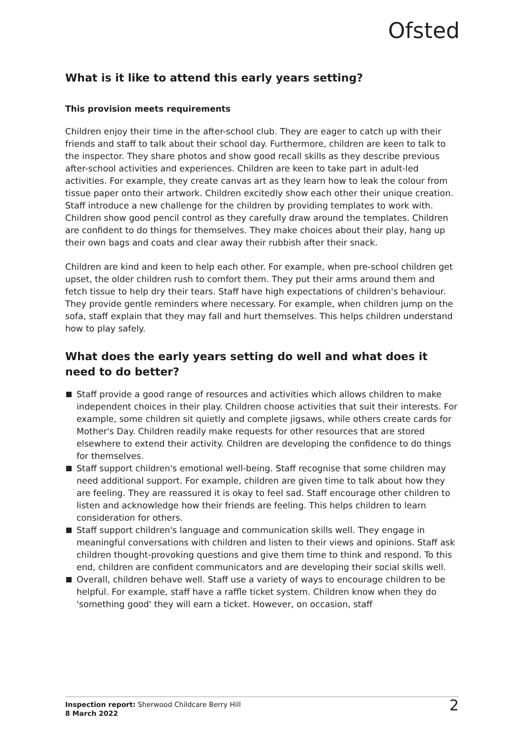Ofsted
What is it like to attend this early years setting?
This provision meets requirements
Children enjoy their time in the after-school club. They are eager to catch up with their friends and staff to talk about their school day. Furthermore, children are keen to talk to the inspector. They share photos and show good recall skills as they describe previous after-school activities and experiences. Children are keen to take part in adult-led activities. For example, they create canvas art as they learn how to leak the colour from tissue paper onto their artwork. Children excitedly show each other their unique creation. Staff introduce a new challenge for the children by providing templates to work with. Children show good pencil control as they carefully draw around the templates. Children are confident to do things for themselves. They make choices about their play, hang up their own bags and coats and clear away their rubbish after their snack.
Children are kind and keen to help each other. For example, when pre-school children get upset, the older children rush to comfort them. They put their arms around them and fetch tissue to help dry their tears. Staff have high expectations of children's behaviour. They provide gentle reminders where necessary. For example, when children jump on the sofa, staff explain that they may fall and hurt themselves. This helps children understand how to play safely.
What does the early years setting do well and what does it need to do better?
Staff provide a good range of resources and activities which allows children to make independent choices in their play. Children choose activities that suit their interests. For example, some children sit quietly and complete jigsaws, while others create cards for Mother's Day. Children readily make requests for other resources that are stored elsewhere to extend their activity. Children are developing the confidence to do things for themselves.
Staff support children's emotional well-being. Staff recognise that some children may need additional support. For example, children are given time to talk about how they are feeling. They are reassured it is okay to feel sad. Staff encourage other children to listen and acknowledge how their friends are feeling. This helps children to learn consideration for others.
Staff support children's language and communication skills well. They engage in meaningful conversations with children and listen to their views and opinions. Staff ask children thought-provoking questions and give them time to think and respond. To this end, children are confident communicators and are developing their social skills well.
Overall, children behave well. Staff use a variety of ways to encourage children to be helpful. For example, staff have a raffle ticket system. Children know when they do 'something good' they will earn a ticket. However, on occasion, staff
Inspection report: Sherwood Childcare Berry Hill
8 March 2022
2